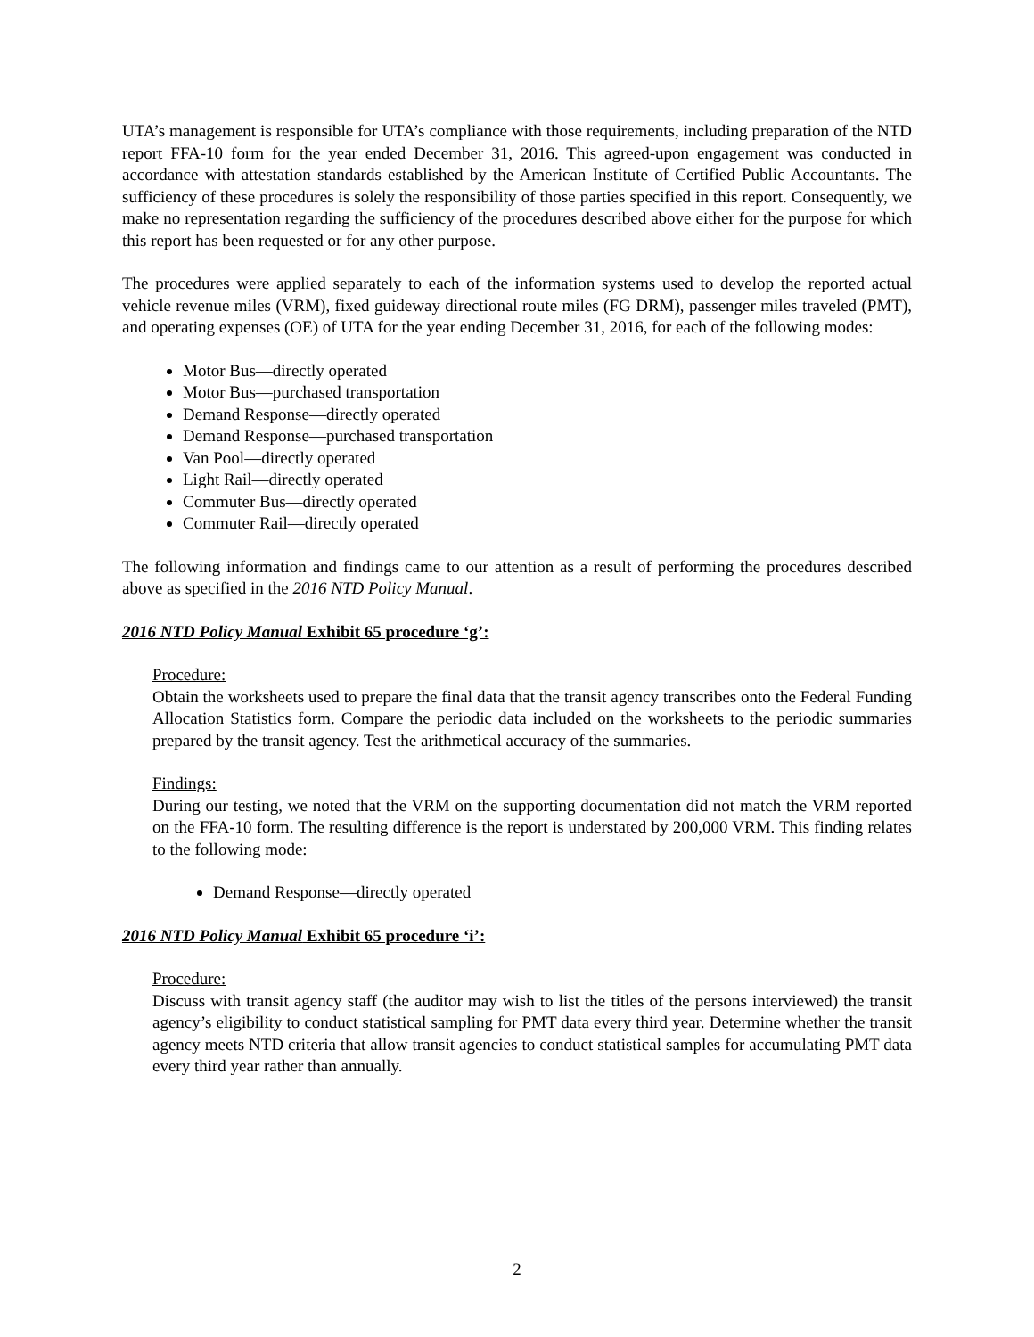UTA’s management is responsible for UTA’s compliance with those requirements, including preparation of the NTD report FFA-10 form for the year ended December 31, 2016. This agreed-upon engagement was conducted in accordance with attestation standards established by the American Institute of Certified Public Accountants. The sufficiency of these procedures is solely the responsibility of those parties specified in this report. Consequently, we make no representation regarding the sufficiency of the procedures described above either for the purpose for which this report has been requested or for any other purpose.
The procedures were applied separately to each of the information systems used to develop the reported actual vehicle revenue miles (VRM), fixed guideway directional route miles (FG DRM), passenger miles traveled (PMT), and operating expenses (OE) of UTA for the year ending December 31, 2016, for each of the following modes:
Motor Bus—directly operated
Motor Bus—purchased transportation
Demand Response—directly operated
Demand Response—purchased transportation
Van Pool—directly operated
Light Rail—directly operated
Commuter Bus—directly operated
Commuter Rail—directly operated
The following information and findings came to our attention as a result of performing the procedures described above as specified in the 2016 NTD Policy Manual.
2016 NTD Policy Manual Exhibit 65 procedure ‘g’:
Procedure:
Obtain the worksheets used to prepare the final data that the transit agency transcribes onto the Federal Funding Allocation Statistics form. Compare the periodic data included on the worksheets to the periodic summaries prepared by the transit agency. Test the arithmetical accuracy of the summaries.
Findings:
During our testing, we noted that the VRM on the supporting documentation did not match the VRM reported on the FFA-10 form. The resulting difference is the report is understated by 200,000 VRM. This finding relates to the following mode:
Demand Response—directly operated
2016 NTD Policy Manual Exhibit 65 procedure ‘i’:
Procedure:
Discuss with transit agency staff (the auditor may wish to list the titles of the persons interviewed) the transit agency’s eligibility to conduct statistical sampling for PMT data every third year. Determine whether the transit agency meets NTD criteria that allow transit agencies to conduct statistical samples for accumulating PMT data every third year rather than annually.
2